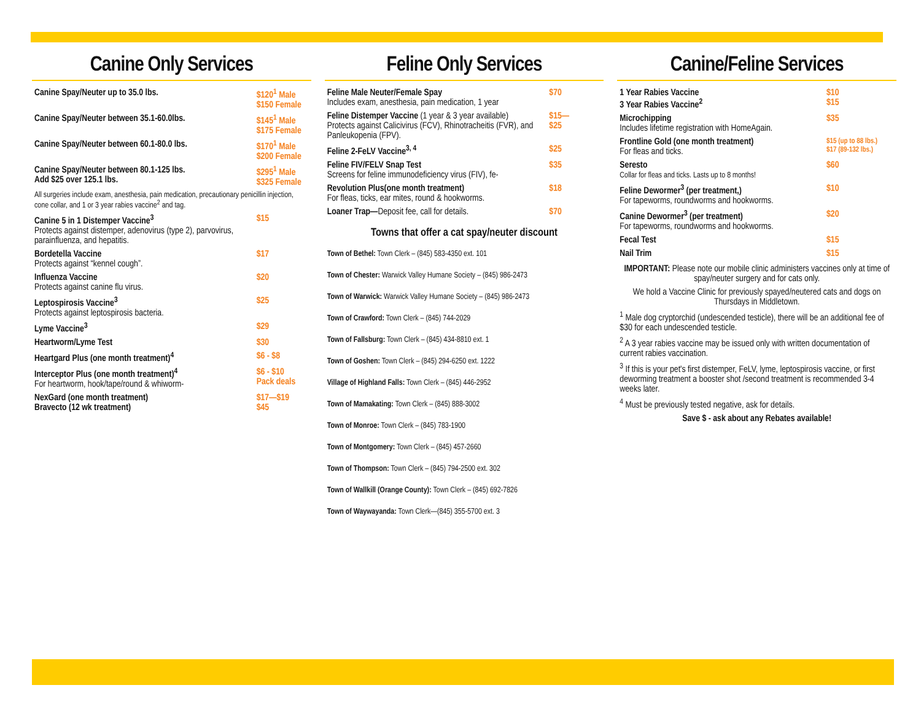Canine Only Services
| Canine Spay/Neuter up to 35.0 lbs. | $120<sup>1</sup> Male $150 Female |
| Canine Spay/Neuter between 35.1-60.0lbs. | $145<sup>1</sup> Male $175 Female |
| Canine Spay/Neuter between 60.1-80.0 lbs. | $170<sup>1</sup> Male $200 Female |
| Canine Spay/Neuter between 80.1-125 lbs. Add $25 over 125.1 lbs. | $295<sup>1</sup> Male $325 Female |
| All surgeries include exam, anesthesia, pain medication, precautionary penicillin injection, cone collar, and 1 or 3 year rabies vaccine<sup>2</sup> and tag. | |
| Canine 5 in 1 Distemper Vaccine<sup>3</sup> Protects against distemper, adenovirus (type 2), parvovirus, parainfluenza, and hepatitis. | $15 |
| Bordetella Vaccine Protects against “kennel cough”. | $17 |
| Influenza Vaccine Protects against canine flu virus. | $20 |
| Leptospirosis Vaccine<sup>3</sup> Protects against leptospirosis bacteria. | $25 |
| Lyme Vaccine<sup>3</sup> | $29 |
| Heartworm/Lyme Test | $30 |
| Heartgard Plus (one month treatment)<sup>4</sup> | $6 - $8 |
| Interceptor Plus (one month treatment)<sup>4</sup> For heartworm, hook/tape/round & whiworm- | $6 - $10 Pack deals |
| NexGard (one month treatment) Bravecto (12 wk treatment) | $17—$19 $45 |
Feline Only Services
| Feline Male Neuter/Female Spay Includes exam, anesthesia, pain medication, 1 year | $70 |
| Feline Distemper Vaccine (1 year & 3 year available) Protects against Calicivirus (FCV), Rhinotracheitis (FVR), and Panleukopenia (FPV). | $15— $25 |
| Feline 2-FeLV Vaccine<sup>3, 4</sup> | $25 |
| Feline FIV/FELV Snap Test Screens for feline immunodeficiency virus (FIV), fe- | $35 |
| Revolution Plus(one month treatment) For fleas, ticks, ear mites, round & hookworms. | $18 |
| Loaner Trap— Deposit fee, call for details. | $70 |
Towns that offer a cat spay/neuter discount
Town of Bethel: Town Clerk – (845) 583-4350 ext. 101
Town of Chester: Warwick Valley Humane Society – (845) 986-2473
Town of Warwick: Warwick Valley Humane Society – (845) 986-2473
Town of Crawford: Town Clerk – (845) 744-2029
Town of Fallsburg: Town Clerk – (845) 434-8810 ext. 1
Town of Goshen: Town Clerk – (845) 294-6250 ext. 1222
Village of Highland Falls: Town Clerk – (845) 446-2952
Town of Mamakating: Town Clerk – (845) 888-3002
Town of Monroe: Town Clerk – (845) 783-1900
Town of Montgomery: Town Clerk – (845) 457-2660
Town of Thompson: Town Clerk – (845) 794-2500 ext. 302
Town of Wallkill (Orange County): Town Clerk – (845) 692-7826
Town of Waywayanda: Town Clerk—(845) 355-5700 ext. 3
Canine/Feline Services
| 1 Year Rabies Vaccine 3 Year Rabies Vaccine<sup>2</sup> | $10 $15 |
| Microchipping Includes lifetime registration with HomeAgain. | $35 |
| Frontline Gold (one month treatment) For fleas and ticks. | $15 (up to 88 lbs.) $17 (89-132 lbs.) |
| Seresto Collar for fleas and ticks. Lasts up to 8 months! | $60 |
| Feline Dewormer<sup>3</sup> (per treatment,) For tapeworms, roundworms and hookworms. | $10 |
| Canine Dewormer<sup>3</sup> (per treatment) For tapeworms, roundworms and hookworms. | $20 |
| Fecal Test | $15 |
| Nail Trim | $15 |
IMPORTANT: Please note our mobile clinic administers vaccines only at time of spay/neuter surgery and for cats only.
We hold a Vaccine Clinic for previously spayed/neutered cats and dogs on Thursdays in Middletown.
<sup>1</sup> Male dog cryptorchid (undescended testicle), there will be an additional fee of $30 for each undescended testicle.
<sup>2</sup> A 3 year rabies vaccine may be issued only with written documentation of current rabies vaccination.
<sup>3</sup> If this is your pet's first distemper, FeLV, lyme, leptospirosis vaccine, or first deworming treatment a booster shot /second treatment is recommended 3-4 weeks later.
<sup>4</sup> Must be previously tested negative, ask for details.
Save $ - ask about any Rebates available!